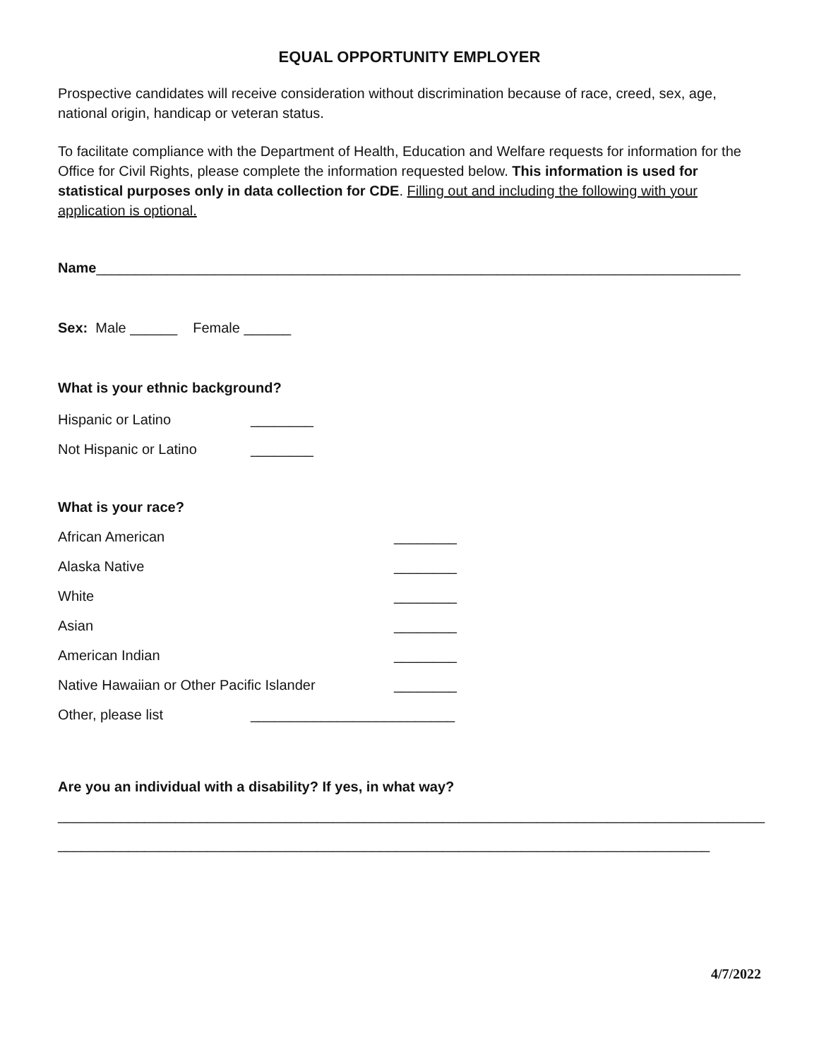EQUAL OPPORTUNITY EMPLOYER
Prospective candidates will receive consideration without discrimination because of race, creed, sex, age, national origin, handicap or veteran status.
To facilitate compliance with the Department of Health, Education and Welfare requests for information for the Office for Civil Rights, please complete the information requested below. This information is used for statistical purposes only in data collection for CDE. Filling out and including the following with your application is optional.
Name__________________________________________________________________________________
Sex: Male ______ Female ______
What is your ethnic background?
Hispanic or Latino ________
Not Hispanic or Latino ________
What is your race?
African American ________
Alaska Native ________
White ________
Asian ________
American Indian ________
Native Hawaiian or Other Pacific Islander ________
Other, please list __________________________
Are you an individual with a disability? If yes, in what way?
__________________________________________________________________________________________
___________________________________________________________________________________
4/7/2022